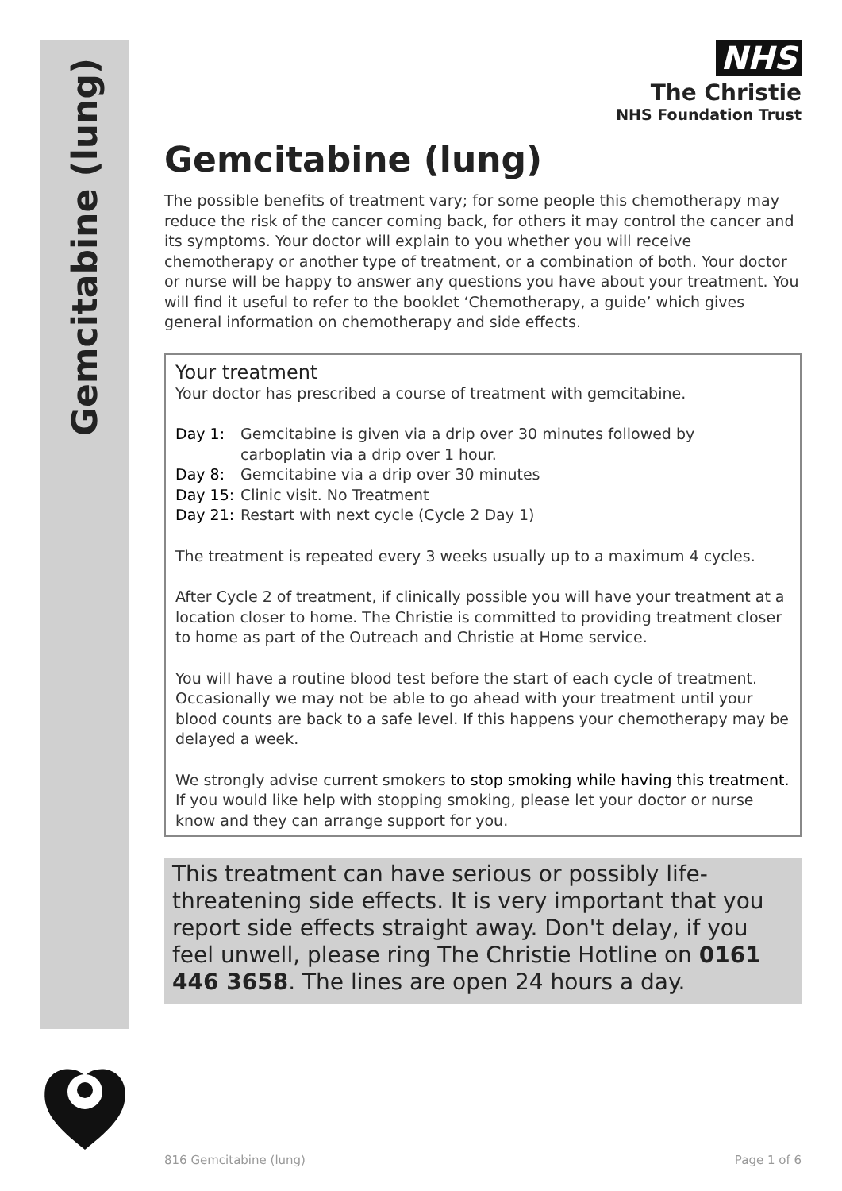Gemcitabine (lung)
NHS
The Christie
NHS Foundation Trust
Gemcitabine (lung)
The possible benefits of treatment vary; for some people this chemotherapy may reduce the risk of the cancer coming back, for others it may control the cancer and its symptoms. Your doctor will explain to you whether you will receive chemotherapy or another type of treatment, or a combination of both. Your doctor or nurse will be happy to answer any questions you have about your treatment. You will find it useful to refer to the booklet ‘Chemotherapy, a guide’ which gives general information on chemotherapy and side effects.
Your treatment
Your doctor has prescribed a course of treatment with gemcitabine.
Day 1: Gemcitabine is given via a drip over 30 minutes followed by
carboplatin via a drip over 1 hour.
Day 8: Gemcitabine via a drip over 30 minutes
Day 15: Clinic visit. No Treatment
Day 21: Restart with next cycle (Cycle 2 Day 1)
The treatment is repeated every 3 weeks usually up to a maximum 4 cycles.
After Cycle 2 of treatment, if clinically possible you will have your treatment at a location closer to home. The Christie is committed to providing treatment closer to home as part of the Outreach and Christie at Home service.
You will have a routine blood test before the start of each cycle of treatment. Occasionally we may not be able to go ahead with your treatment until your blood counts are back to a safe level. If this happens your chemotherapy may be delayed a week.
We strongly advise current smokers to stop smoking while having this treatment. If you would like help with stopping smoking, please let your doctor or nurse know and they can arrange support for you.
This treatment can have serious or possibly life-threatening side effects. It is very important that you report side effects straight away. Don't delay, if you feel unwell, please ring The Christie Hotline on 0161 446 3658. The lines are open 24 hours a day.
816 Gemcitabine (lung) Page 1 of 6